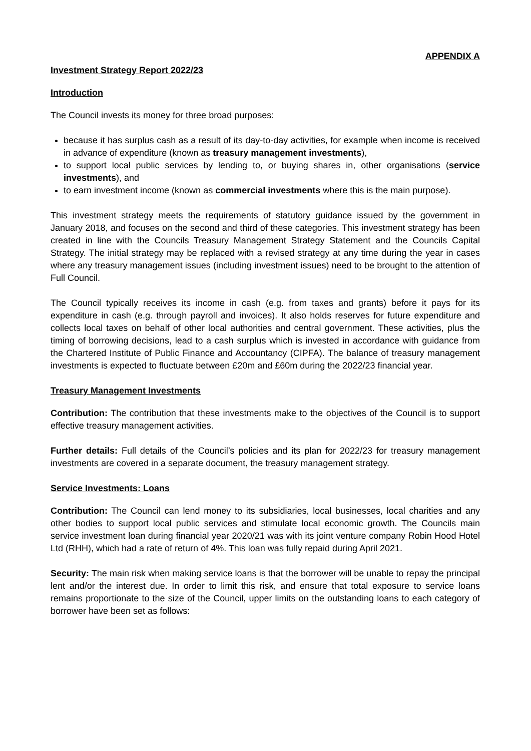APPENDIX A
Investment Strategy Report 2022/23
Introduction
The Council invests its money for three broad purposes:
because it has surplus cash as a result of its day-to-day activities, for example when income is received in advance of expenditure (known as treasury management investments),
to support local public services by lending to, or buying shares in, other organisations (service investments), and
to earn investment income (known as commercial investments where this is the main purpose).
This investment strategy meets the requirements of statutory guidance issued by the government in January 2018, and focuses on the second and third of these categories. This investment strategy has been created in line with the Councils Treasury Management Strategy Statement and the Councils Capital Strategy. The initial strategy may be replaced with a revised strategy at any time during the year in cases where any treasury management issues (including investment issues) need to be brought to the attention of Full Council.
The Council typically receives its income in cash (e.g. from taxes and grants) before it pays for its expenditure in cash (e.g. through payroll and invoices). It also holds reserves for future expenditure and collects local taxes on behalf of other local authorities and central government. These activities, plus the timing of borrowing decisions, lead to a cash surplus which is invested in accordance with guidance from the Chartered Institute of Public Finance and Accountancy (CIPFA). The balance of treasury management investments is expected to fluctuate between £20m and £60m during the 2022/23 financial year.
Treasury Management Investments
Contribution: The contribution that these investments make to the objectives of the Council is to support effective treasury management activities.
Further details: Full details of the Council’s policies and its plan for 2022/23 for treasury management investments are covered in a separate document, the treasury management strategy.
Service Investments: Loans
Contribution: The Council can lend money to its subsidiaries, local businesses, local charities and any other bodies to support local public services and stimulate local economic growth. The Councils main service investment loan during financial year 2020/21 was with its joint venture company Robin Hood Hotel Ltd (RHH), which had a rate of return of 4%. This loan was fully repaid during April 2021.
Security: The main risk when making service loans is that the borrower will be unable to repay the principal lent and/or the interest due. In order to limit this risk, and ensure that total exposure to service loans remains proportionate to the size of the Council, upper limits on the outstanding loans to each category of borrower have been set as follows: